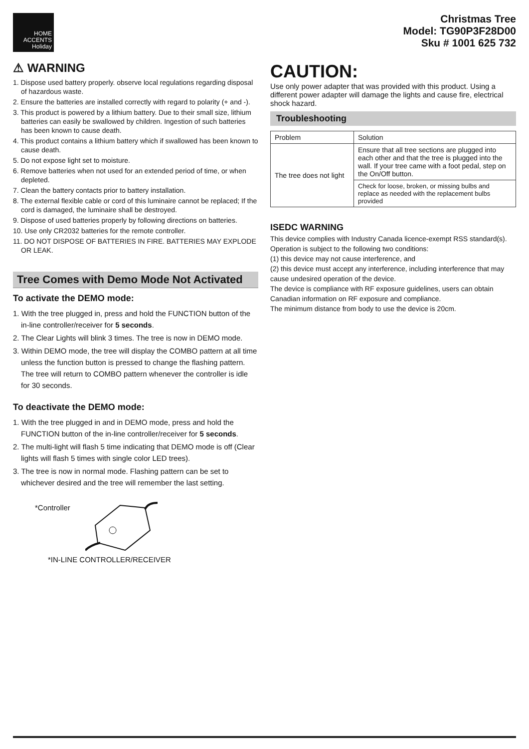HOME
ACCENTS
Holiday
Christmas Tree
Model: TG90P3F28D00
Sku # 1001 625 732
⚠ WARNING
1. Dispose used battery properly. observe local regulations regarding disposal of hazardous waste.
2. Ensure the batteries are installed correctly with regard to polarity (+ and -).
3. This product is powered by a lithium battery. Due to their small size, lithium batteries can easily be swallowed by children. Ingestion of such batteries has been known to cause death.
4. This product contains a lithium battery which if swallowed has been known to cause death.
5. Do not expose light set to moisture.
6. Remove batteries when not used for an extended period of time, or when depleted.
7. Clean the battery contacts prior to battery installation.
8. The external flexible cable or cord of this luminaire cannot be replaced; If the cord is damaged, the luminaire shall be destroyed.
9. Dispose of used batteries properly by following directions on batteries.
10. Use only CR2032 batteries for the remote controller.
11. DO NOT DISPOSE OF BATTERIES IN FIRE. BATTERIES MAY EXPLODE OR LEAK.
Tree Comes with Demo Mode Not Activated
To activate the DEMO mode:
1. With the tree plugged in, press and hold the FUNCTION button of the in-line controller/receiver for 5 seconds.
2. The Clear Lights will blink 3 times. The tree is now in DEMO mode.
3. Within DEMO mode, the tree will display the COMBO pattern at all time unless the function button is pressed to change the flashing pattern. The tree will return to COMBO pattern whenever the controller is idle for 30 seconds.
To deactivate the DEMO mode:
1. With the tree plugged in and in DEMO mode, press and hold the FUNCTION button of the in-line controller/receiver for 5 seconds.
2. The multi-light will flash 5 time indicating that DEMO mode is off (Clear lights will flash 5 times with single color LED trees).
3. The tree is now in normal mode. Flashing pattern can be set to whichever desired and the tree will remember the last setting.
*Controller
*IN-LINE CONTROLLER/RECEIVER
CAUTION:
Use only power adapter that was provided with this product. Using a different power adapter will damage the lights and cause fire, electrical shock hazard.
Troubleshooting
| Problem | Solution |
| The tree does not light | Ensure that all tree sections are plugged into each other and that the tree is plugged into the wall. If your tree came with a foot pedal, step on the On/Off button. |
| | Check for loose, broken, or missing bulbs and replace as needed with the replacement bulbs provided |
ISEDC WARNING
This device complies with Industry Canada licence-exempt RSS standard(s). Operation is subject to the following two conditions:
(1) this device may not cause interference, and
(2) this device must accept any interference, including interference that may cause undesired operation of the device.
The device is compliance with RF exposure guidelines, users can obtain Canadian information on RF exposure and compliance.
The minimum distance from body to use the device is 20cm.